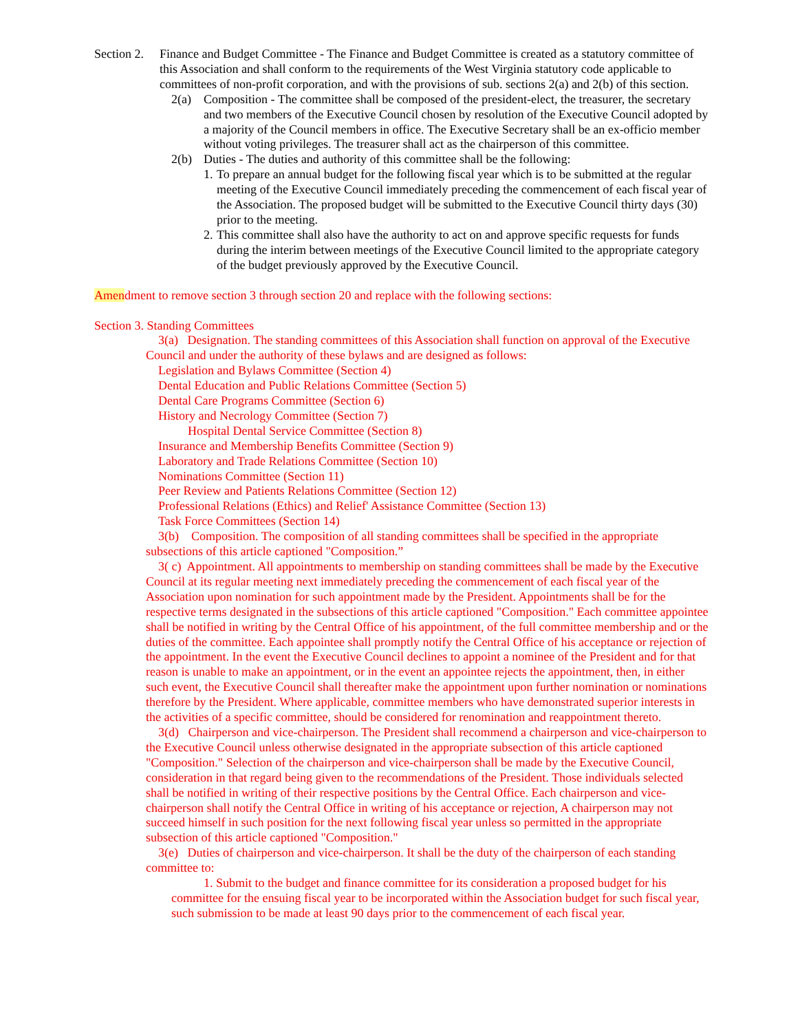Section 2. Finance and Budget Committee - The Finance and Budget Committee is created as a statutory committee of this Association and shall conform to the requirements of the West Virginia statutory code applicable to committees of non-profit corporation, and with the provisions of sub. sections 2(a) and 2(b) of this section.
2(a) Composition - The committee shall be composed of the president-elect, the treasurer, the secretary and two members of the Executive Council chosen by resolution of the Executive Council adopted by a majority of the Council members in office. The Executive Secretary shall be an ex-officio member without voting privileges. The treasurer shall act as the chairperson of this committee.
2(b) Duties - The duties and authority of this committee shall be the following:
1. To prepare an annual budget for the following fiscal year which is to be submitted at the regular meeting of the Executive Council immediately preceding the commencement of each fiscal year of the Association. The proposed budget will be submitted to the Executive Council thirty days (30) prior to the meeting.
2. This committee shall also have the authority to act on and approve specific requests for funds during the interim between meetings of the Executive Council limited to the appropriate category of the budget previously approved by the Executive Council.
Amendment to remove section 3 through section 20 and replace with the following sections:
Section 3. Standing Committees
3(a) Designation. The standing committees of this Association shall function on approval of the Executive Council and under the authority of these bylaws and are designed as follows:
Legislation and Bylaws Committee (Section 4)
Dental Education and Public Relations Committee (Section 5)
Dental Care Programs Committee (Section 6)
History and Necrology Committee (Section 7)
Hospital Dental Service Committee (Section 8)
Insurance and Membership Benefits Committee (Section 9)
Laboratory and Trade Relations Committee (Section 10)
Nominations Committee (Section 11)
Peer Review and Patients Relations Committee (Section 12)
Professional Relations (Ethics) and Relief' Assistance Committee (Section 13)
Task Force Committees (Section 14)
3(b) Composition. The composition of all standing committees shall be specified in the appropriate subsections of this article captioned "Composition.”
3( c) Appointment. All appointments to membership on standing committees shall be made by the Executive Council at its regular meeting next immediately preceding the commencement of each fiscal year of the Association upon nomination for such appointment made by the President. Appointments shall be for the respective terms designated in the subsections of this article captioned "Composition." Each committee appointee shall be notified in writing by the Central Office of his appointment, of the full committee membership and or the duties of the committee. Each appointee shall promptly notify the Central Office of his acceptance or rejection of the appointment. In the event the Executive Council declines to appoint a nominee of the President and for that reason is unable to make an appointment, or in the event an appointee rejects the appointment, then, in either such event, the Executive Council shall thereafter make the appointment upon further nomination or nominations therefore by the President. Where applicable, committee members who have demonstrated superior interests in the activities of a specific committee, should be considered for renomination and reappointment thereto.
3(d) Chairperson and vice-chairperson. The President shall recommend a chairperson and vice-chairperson to the Executive Council unless otherwise designated in the appropriate subsection of this article captioned "Composition." Selection of the chairperson and vice-chairperson shall be made by the Executive Council, consideration in that regard being given to the recommendations of the President. Those individuals selected shall be notified in writing of their respective positions by the Central Office. Each chairperson and vice-chairperson shall notify the Central Office in writing of his acceptance or rejection, A chairperson may not succeed himself in such position for the next following fiscal year unless so permitted in the appropriate subsection of this article captioned "Composition."
3(e) Duties of chairperson and vice-chairperson. It shall be the duty of the chairperson of each standing committee to:
1. Submit to the budget and finance committee for its consideration a proposed budget for his committee for the ensuing fiscal year to be incorporated within the Association budget for such fiscal year, such submission to be made at least 90 days prior to the commencement of each fiscal year.